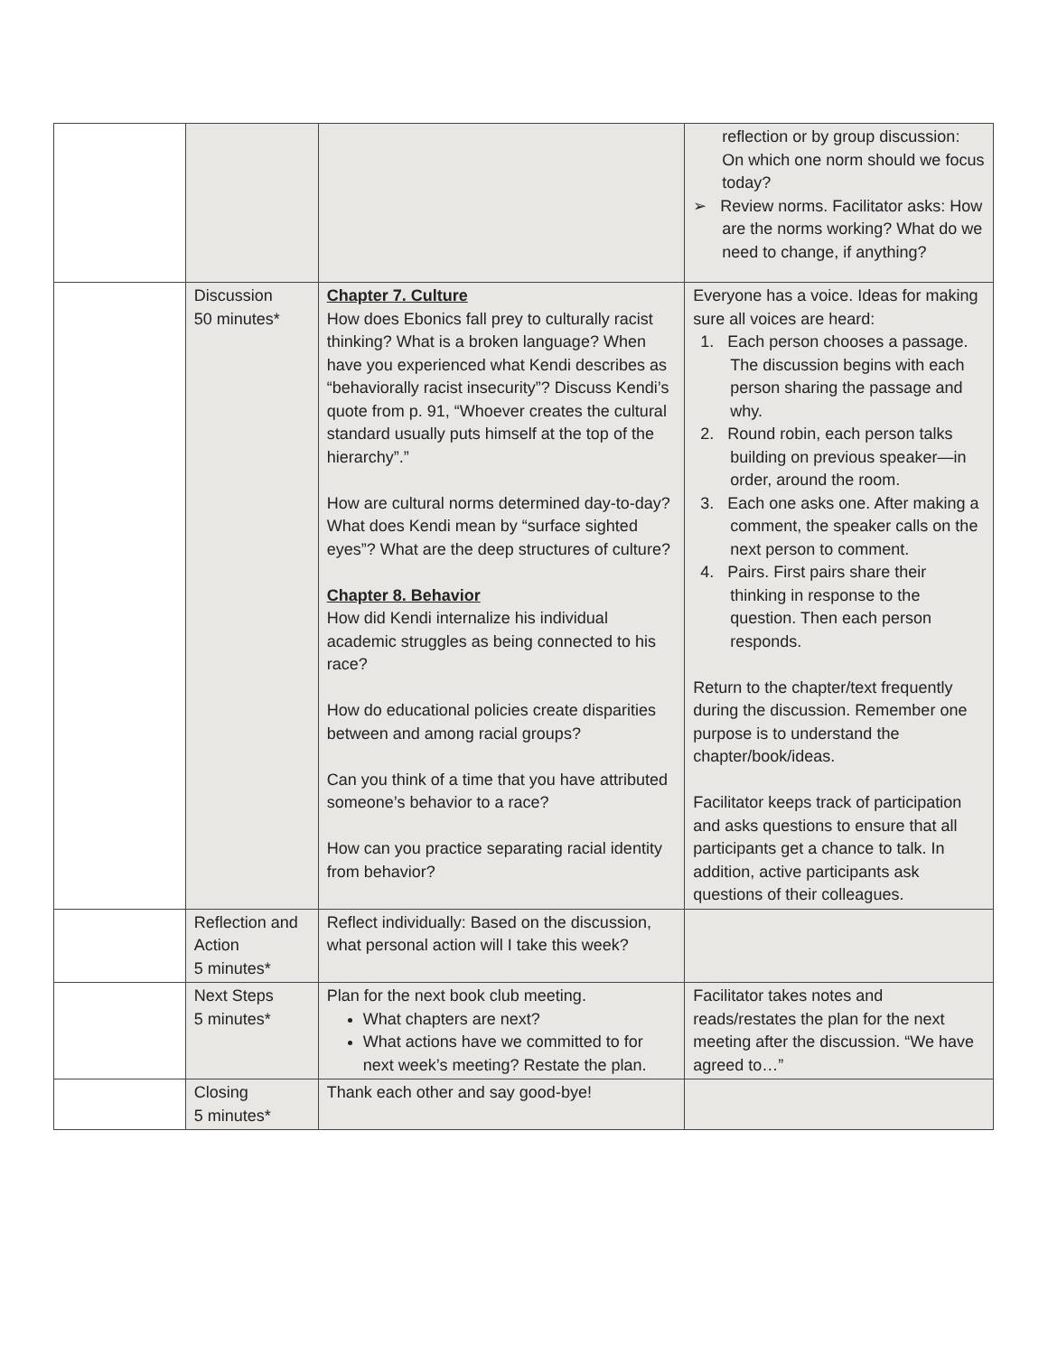| | | | reflection or by group discussion: On which one norm should we focus today? ➢ Review norms. Facilitator asks: How are the norms working? What do we need to change, if anything? |
| | Discussion 50 minutes* | Chapter 7. Culture How does Ebonics fall prey to culturally racist thinking? What is a broken language? When have you experienced what Kendi describes as “behaviorally racist insecurity”? Discuss Kendi’s quote from p. 91, “Whoever creates the cultural standard usually puts himself at the top of the hierarchy”.” How are cultural norms determined day-to-day? What does Kendi mean by “surface sighted eyes”? What are the deep structures of culture? Chapter 8. Behavior How did Kendi internalize his individual academic struggles as being connected to his race? How do educational policies create disparities between and among racial groups? Can you think of a time that you have attributed someone’s behavior to a race? How can you practice separating racial identity from behavior? | Everyone has a voice. Ideas for making sure all voices are heard: 1. Each person chooses a passage. The discussion begins with each person sharing the passage and why. 2. Round robin, each person talks building on previous speaker—in order, around the room. 3. Each one asks one. After making a comment, the speaker calls on the next person to comment. 4. Pairs. First pairs share their thinking in response to the question. Then each person responds. Return to the chapter/text frequently during the discussion. Remember one purpose is to understand the chapter/book/ideas. Facilitator keeps track of participation and asks questions to ensure that all participants get a chance to talk. In addition, active participants ask questions of their colleagues. |
| | Reflection and Action 5 minutes* | Reflect individually: Based on the discussion, what personal action will I take this week? | |
| | Next Steps 5 minutes* | Plan for the next book club meeting. What chapters are next? What actions have we committed to for next week’s meeting? Restate the plan. | Facilitator takes notes and reads/restates the plan for the next meeting after the discussion. “We have agreed to…” |
| | Closing 5 minutes* | Thank each other and say good-bye! | |